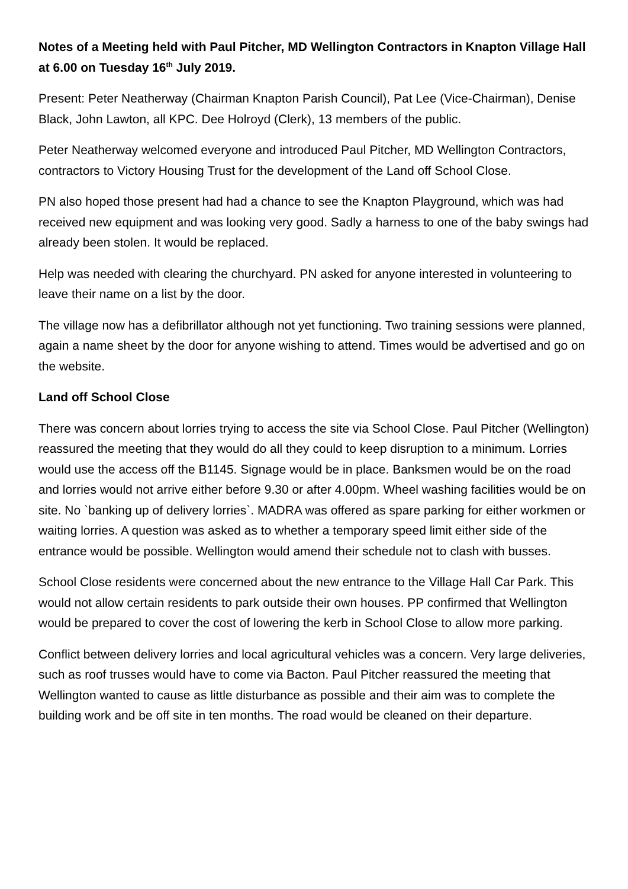Notes of a Meeting held with Paul Pitcher, MD Wellington Contractors in Knapton Village Hall at 6.00 on Tuesday 16<sup>th</sup> July 2019.
Present: Peter Neatherway (Chairman Knapton Parish Council), Pat Lee (Vice-Chairman), Denise Black, John Lawton, all KPC. Dee Holroyd (Clerk), 13 members of the public.
Peter Neatherway welcomed everyone and introduced Paul Pitcher, MD Wellington Contractors, contractors to Victory Housing Trust for the development of the Land off School Close.
PN also hoped those present had had a chance to see the Knapton Playground, which was had received new equipment and was looking very good. Sadly a harness to one of the baby swings had already been stolen. It would be replaced.
Help was needed with clearing the churchyard. PN asked for anyone interested in volunteering to leave their name on a list by the door.
The village now has a defibrillator although not yet functioning. Two training sessions were planned, again a name sheet by the door for anyone wishing to attend. Times would be advertised and go on the website.
Land off School Close
There was concern about lorries trying to access the site via School Close. Paul Pitcher (Wellington) reassured the meeting that they would do all they could to keep disruption to a minimum. Lorries would use the access off the B1145. Signage would be in place. Banksmen would be on the road and lorries would not arrive either before 9.30 or after 4.00pm. Wheel washing facilities would be on site. No `banking up of delivery lorries`. MADRA was offered as spare parking for either workmen or waiting lorries. A question was asked as to whether a temporary speed limit either side of the entrance would be possible. Wellington would amend their schedule not to clash with busses.
School Close residents were concerned about the new entrance to the Village Hall Car Park. This would not allow certain residents to park outside their own houses. PP confirmed that Wellington would be prepared to cover the cost of lowering the kerb in School Close to allow more parking.
Conflict between delivery lorries and local agricultural vehicles was a concern. Very large deliveries, such as roof trusses would have to come via Bacton. Paul Pitcher reassured the meeting that Wellington wanted to cause as little disturbance as possible and their aim was to complete the building work and be off site in ten months. The road would be cleaned on their departure.